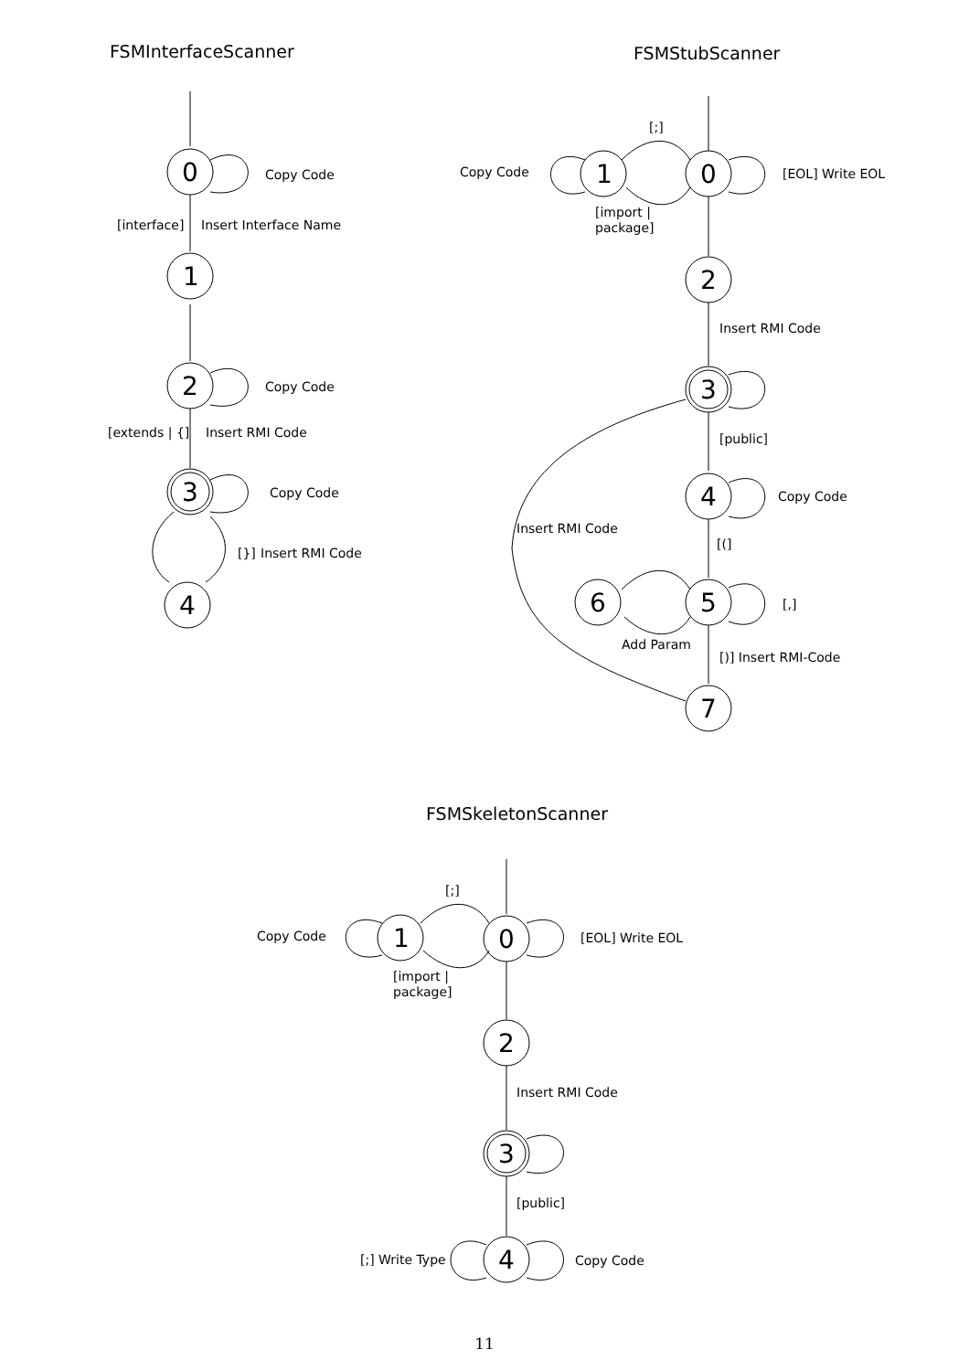FSMInterfaceScanner
0
Copy Code
[interface]
Insert Interface Name
1
2
Copy Code
[extends | {]
Insert RMI Code
3
Copy Code
[}]
Insert RMI Code
4
FSMStubScanner
0
1
[;]
[import |
package]
Copy Code
[EOL] Write EOL
2
Insert RMI Code
3
[public]
4
Copy Code
[(]
5
[,]
6
Add Param
[)] Insert RMI-Code
7
Insert RMI Code
FSMSkeletonScanner
0
1
[;]
[import |
package]
Copy Code
[EOL] Write EOL
2
Insert RMI Code
3
[public]
4
Copy Code
[;] Write Type
11